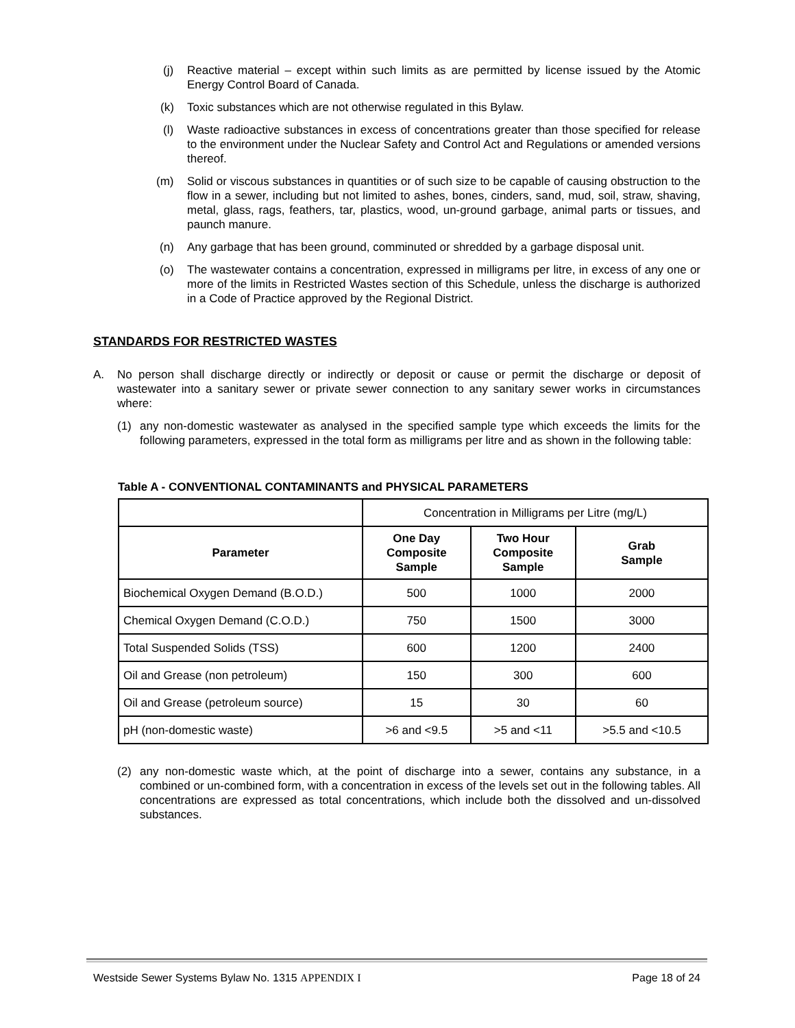(j) Reactive material – except within such limits as are permitted by license issued by the Atomic Energy Control Board of Canada.
(k) Toxic substances which are not otherwise regulated in this Bylaw.
(l) Waste radioactive substances in excess of concentrations greater than those specified for release to the environment under the Nuclear Safety and Control Act and Regulations or amended versions thereof.
(m) Solid or viscous substances in quantities or of such size to be capable of causing obstruction to the flow in a sewer, including but not limited to ashes, bones, cinders, sand, mud, soil, straw, shaving, metal, glass, rags, feathers, tar, plastics, wood, un-ground garbage, animal parts or tissues, and paunch manure.
(n) Any garbage that has been ground, comminuted or shredded by a garbage disposal unit.
(o) The wastewater contains a concentration, expressed in milligrams per litre, in excess of any one or more of the limits in Restricted Wastes section of this Schedule, unless the discharge is authorized in a Code of Practice approved by the Regional District.
STANDARDS FOR RESTRICTED WASTES
A. No person shall discharge directly or indirectly or deposit or cause or permit the discharge or deposit of wastewater into a sanitary sewer or private sewer connection to any sanitary sewer works in circumstances where:
(1) any non-domestic wastewater as analysed in the specified sample type which exceeds the limits for the following parameters, expressed in the total form as milligrams per litre and as shown in the following table:
Table A - CONVENTIONAL CONTAMINANTS and PHYSICAL PARAMETERS
| | Concentration in Milligrams per Litre (mg/L) | | |
| Parameter | One Day Composite Sample | Two Hour Composite Sample | Grab Sample |
| Biochemical Oxygen Demand (B.O.D.) | 500 | 1000 | 2000 |
| Chemical Oxygen Demand (C.O.D.) | 750 | 1500 | 3000 |
| Total Suspended Solids (TSS) | 600 | 1200 | 2400 |
| Oil and Grease (non petroleum) | 150 | 300 | 600 |
| Oil and Grease (petroleum source) | 15 | 30 | 60 |
| pH (non-domestic waste) | >6 and <9.5 | >5 and <11 | >5.5 and <10.5 |
(2) any non-domestic waste which, at the point of discharge into a sewer, contains any substance, in a combined or un-combined form, with a concentration in excess of the levels set out in the following tables. All concentrations are expressed as total concentrations, which include both the dissolved and un-dissolved substances.
Westside Sewer Systems Bylaw No. 1315 APPENDIX I Page 18 of 24